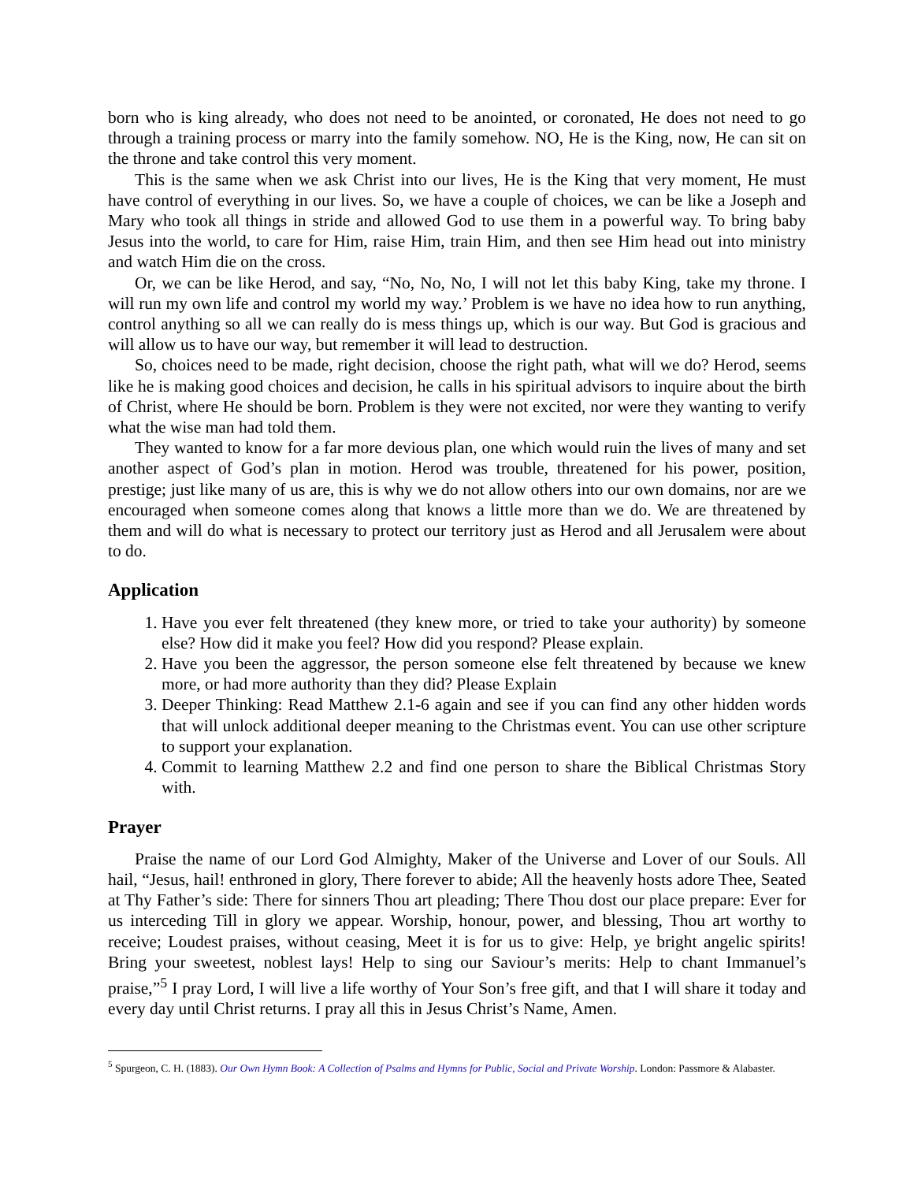born who is king already, who does not need to be anointed, or coronated, He does not need to go through a training process or marry into the family somehow. NO, He is the King, now, He can sit on the throne and take control this very moment.
This is the same when we ask Christ into our lives, He is the King that very moment, He must have control of everything in our lives. So, we have a couple of choices, we can be like a Joseph and Mary who took all things in stride and allowed God to use them in a powerful way. To bring baby Jesus into the world, to care for Him, raise Him, train Him, and then see Him head out into ministry and watch Him die on the cross.
Or, we can be like Herod, and say, “No, No, No, I will not let this baby King, take my throne. I will run my own life and control my world my way.’ Problem is we have no idea how to run anything, control anything so all we can really do is mess things up, which is our way. But God is gracious and will allow us to have our way, but remember it will lead to destruction.
So, choices need to be made, right decision, choose the right path, what will we do? Herod, seems like he is making good choices and decision, he calls in his spiritual advisors to inquire about the birth of Christ, where He should be born. Problem is they were not excited, nor were they wanting to verify what the wise man had told them.
They wanted to know for a far more devious plan, one which would ruin the lives of many and set another aspect of God’s plan in motion. Herod was trouble, threatened for his power, position, prestige; just like many of us are, this is why we do not allow others into our own domains, nor are we encouraged when someone comes along that knows a little more than we do. We are threatened by them and will do what is necessary to protect our territory just as Herod and all Jerusalem were about to do.
Application
1. Have you ever felt threatened (they knew more, or tried to take your authority) by someone else? How did it make you feel? How did you respond? Please explain.
2. Have you been the aggressor, the person someone else felt threatened by because we knew more, or had more authority than they did? Please Explain
3. Deeper Thinking: Read Matthew 2.1-6 again and see if you can find any other hidden words that will unlock additional deeper meaning to the Christmas event. You can use other scripture to support your explanation.
4. Commit to learning Matthew 2.2 and find one person to share the Biblical Christmas Story with.
Prayer
Praise the name of our Lord God Almighty, Maker of the Universe and Lover of our Souls. All hail, “Jesus, hail! enthroned in glory, There forever to abide; All the heavenly hosts adore Thee, Seated at Thy Father’s side: There for sinners Thou art pleading; There Thou dost our place prepare: Ever for us interceding Till in glory we appear. Worship, honour, power, and blessing, Thou art worthy to receive; Loudest praises, without ceasing, Meet it is for us to give: Help, ye bright angelic spirits! Bring your sweetest, noblest lays! Help to sing our Saviour’s merits: Help to chant Immanuel’s praise,”<sup>5</sup> I pray Lord, I will live a life worthy of Your Son’s free gift, and that I will share it today and every day until Christ returns. I pray all this in Jesus Christ’s Name, Amen.
<sup>5</sup> Spurgeon, C. H. (1883). Our Own Hymn Book: A Collection of Psalms and Hymns for Public, Social and Private Worship. London: Passmore & Alabaster.